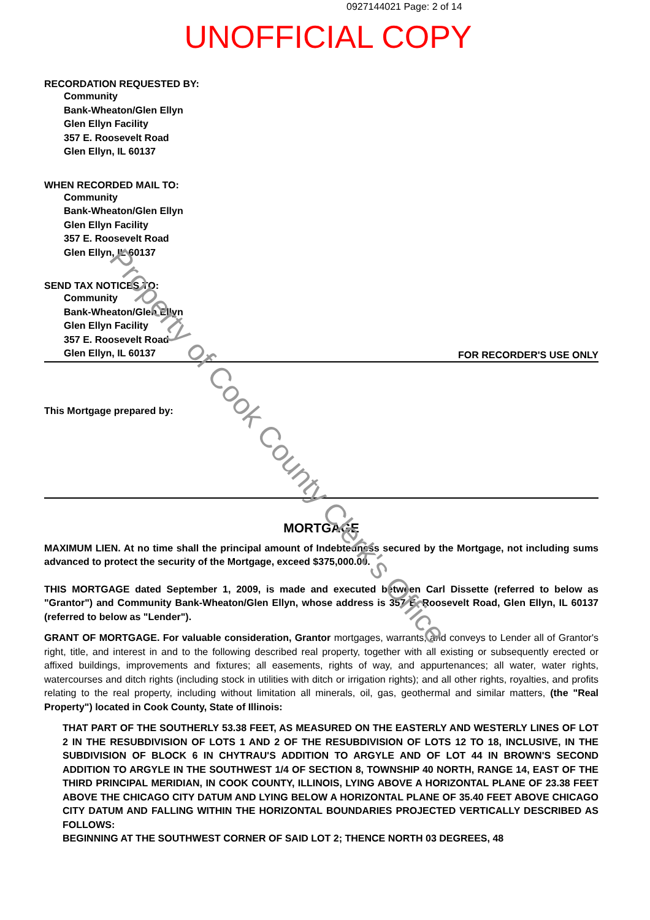0927144021 Page: 2 of 14
UNOFFICIAL COPY
RECORDATION REQUESTED BY:
Community
Bank-Wheaton/Glen Ellyn
Glen Ellyn Facility
357 E. Roosevelt Road
Glen Ellyn, IL 60137
WHEN RECORDED MAIL TO:
Community
Bank-Wheaton/Glen Ellyn
Glen Ellyn Facility
357 E. Roosevelt Road
Glen Ellyn, IL 60137
SEND TAX NOTICES TO:
Community
Bank-Wheaton/Glen Ellyn
Glen Ellyn Facility
357 E. Roosevelt Road
Glen Ellyn, IL 60137
FOR RECORDER'S USE ONLY
This Mortgage prepared by:
MORTGAGE
MAXIMUM LIEN. At no time shall the principal amount of Indebtedness secured by the Mortgage, not including sums advanced to protect the security of the Mortgage, exceed $375,000.00.
THIS MORTGAGE dated September 1, 2009, is made and executed between Carl Dissette (referred to below as "Grantor") and Community Bank-Wheaton/Glen Ellyn, whose address is 357 E. Roosevelt Road, Glen Ellyn, IL 60137 (referred to below as "Lender").
GRANT OF MORTGAGE. For valuable consideration, Grantor mortgages, warrants, and conveys to Lender all of Grantor's right, title, and interest in and to the following described real property, together with all existing or subsequently erected or affixed buildings, improvements and fixtures; all easements, rights of way, and appurtenances; all water, water rights, watercourses and ditch rights (including stock in utilities with ditch or irrigation rights); and all other rights, royalties, and profits relating to the real property, including without limitation all minerals, oil, gas, geothermal and similar matters, (the "Real Property") located in Cook County, State of Illinois:
THAT PART OF THE SOUTHERLY 53.38 FEET, AS MEASURED ON THE EASTERLY AND WESTERLY LINES OF LOT 2 IN THE RESUBDIVISION OF LOTS 1 AND 2 OF THE RESUBDIVISION OF LOTS 12 TO 18, INCLUSIVE, IN THE SUBDIVISION OF BLOCK 6 IN CHYTRAU'S ADDITION TO ARGYLE AND OF LOT 44 IN BROWN'S SECOND ADDITION TO ARGYLE IN THE SOUTHWEST 1/4 OF SECTION 8, TOWNSHIP 40 NORTH, RANGE 14, EAST OF THE THIRD PRINCIPAL MERIDIAN, IN COOK COUNTY, ILLINOIS, LYING ABOVE A HORIZONTAL PLANE OF 23.38 FEET ABOVE THE CHICAGO CITY DATUM AND LYING BELOW A HORIZONTAL PLANE OF 35.40 FEET ABOVE CHICAGO CITY DATUM AND FALLING WITHIN THE HORIZONTAL BOUNDARIES PROJECTED VERTICALLY DESCRIBED AS FOLLOWS:
BEGINNING AT THE SOUTHWEST CORNER OF SAID LOT 2; THENCE NORTH 03 DEGREES, 48
Property of Cook County Clerk's Office